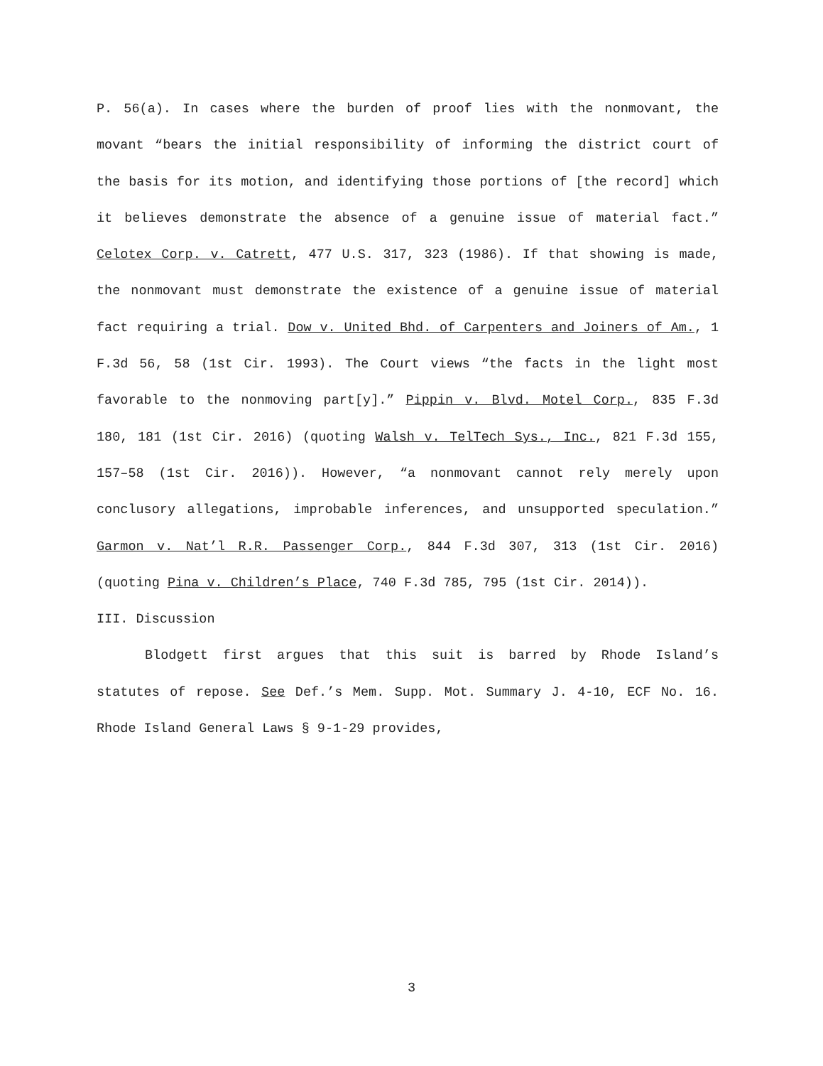P. 56(a). In cases where the burden of proof lies with the nonmovant, the movant “bears the initial responsibility of informing the district court of the basis for its motion, and identifying those portions of [the record] which it believes demonstrate the absence of a genuine issue of material fact.” Celotex Corp. v. Catrett, 477 U.S. 317, 323 (1986). If that showing is made, the nonmovant must demonstrate the existence of a genuine issue of material fact requiring a trial. Dow v. United Bhd. of Carpenters and Joiners of Am., 1 F.3d 56, 58 (1st Cir. 1993). The Court views “the facts in the light most favorable to the nonmoving part[y].” Pippin v. Blvd. Motel Corp., 835 F.3d 180, 181 (1st Cir. 2016) (quoting Walsh v. TelTech Sys., Inc., 821 F.3d 155, 157–58 (1st Cir. 2016)). However, “a nonmovant cannot rely merely upon conclusory allegations, improbable inferences, and unsupported speculation.” Garmon v. Nat’l R.R. Passenger Corp., 844 F.3d 307, 313 (1st Cir. 2016) (quoting Pina v. Children’s Place, 740 F.3d 785, 795 (1st Cir. 2014)).
III. Discussion
Blodgett first argues that this suit is barred by Rhode Island’s statutes of repose. See Def.’s Mem. Supp. Mot. Summary J. 4-10, ECF No. 16. Rhode Island General Laws § 9-1-29 provides,
3